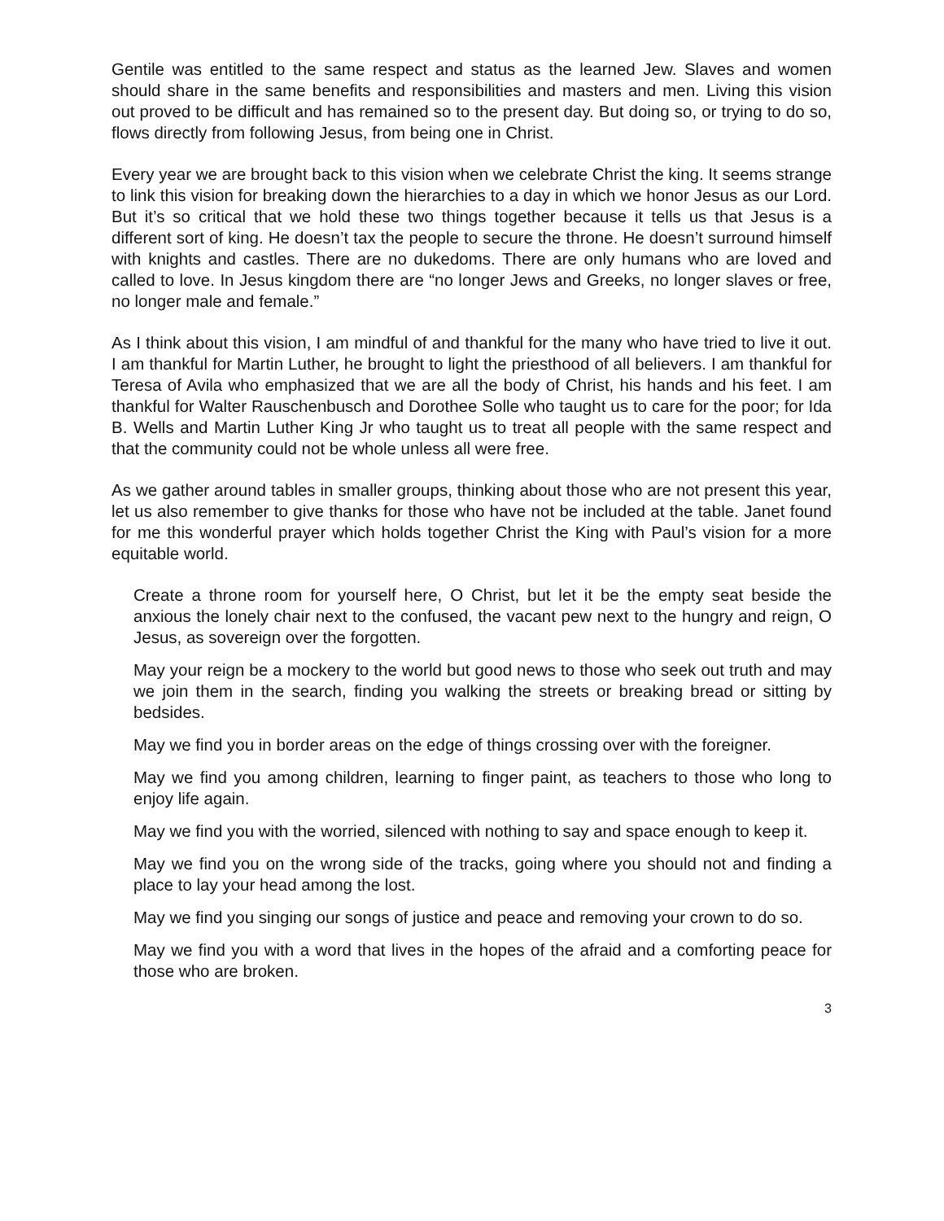Gentile was entitled to the same respect and status as the learned Jew. Slaves and women should share in the same benefits and responsibilities and masters and men. Living this vision out proved to be difficult and has remained so to the present day. But doing so, or trying to do so, flows directly from following Jesus, from being one in Christ.
Every year we are brought back to this vision when we celebrate Christ the king. It seems strange to link this vision for breaking down the hierarchies to a day in which we honor Jesus as our Lord. But it’s so critical that we hold these two things together because it tells us that Jesus is a different sort of king. He doesn’t tax the people to secure the throne. He doesn’t surround himself with knights and castles. There are no dukedoms. There are only humans who are loved and called to love. In Jesus kingdom there are “no longer Jews and Greeks, no longer slaves or free, no longer male and female.”
As I think about this vision, I am mindful of and thankful for the many who have tried to live it out. I am thankful for Martin Luther, he brought to light the priesthood of all believers. I am thankful for Teresa of Avila who emphasized that we are all the body of Christ, his hands and his feet. I am thankful for Walter Rauschenbusch and Dorothee Solle who taught us to care for the poor; for Ida B. Wells and Martin Luther King Jr who taught us to treat all people with the same respect and that the community could not be whole unless all were free.
As we gather around tables in smaller groups, thinking about those who are not present this year, let us also remember to give thanks for those who have not be included at the table. Janet found for me this wonderful prayer which holds together Christ the King with Paul’s vision for a more equitable world.
Create a throne room for yourself here, O Christ, but let it be the empty seat beside the anxious the lonely chair next to the confused, the vacant pew next to the hungry and reign, O Jesus, as sovereign over the forgotten.
May your reign be a mockery to the world but good news to those who seek out truth and may we join them in the search, finding you walking the streets or breaking bread or sitting by bedsides.
May we find you in border areas on the edge of things crossing over with the foreigner.
May we find you among children, learning to finger paint, as teachers to those who long to enjoy life again.
May we find you with the worried, silenced with nothing to say and space enough to keep it.
May we find you on the wrong side of the tracks, going where you should not and finding a place to lay your head among the lost.
May we find you singing our songs of justice and peace and removing your crown to do so.
May we find you with a word that lives in the hopes of the afraid and a comforting peace for those who are broken.
3